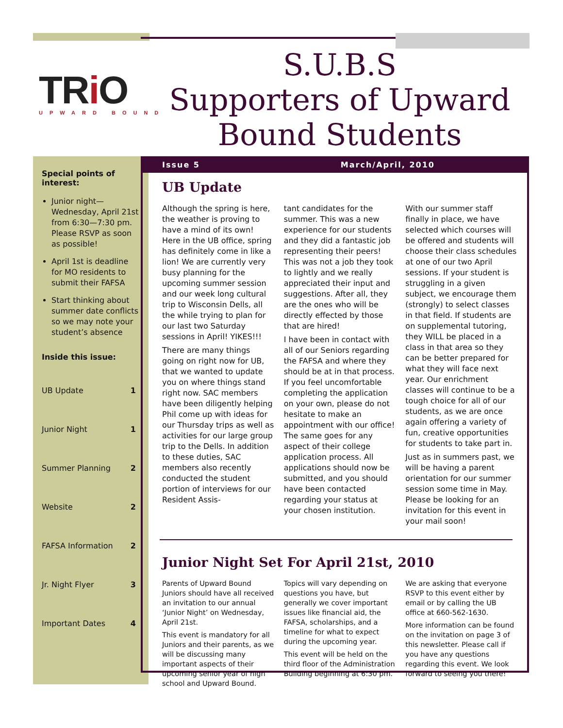TRi O
UPWARD BOUND
S.U.B.S
Supporters of Upward Bound Students
Special points of interest:
Junior night—Wednesday, April 21st from 6:30—7:30 pm. Please RSVP as soon as possible!
April 1st is deadline for MO residents to submit their FAFSA
Start thinking about summer date conflicts so we may note your student’s absence
Inside this issue:
UB Update 1
Junior Night 1
Summer Planning 2
Website 2
FAFSA Information 2
Jr. Night Flyer 3
Important Dates 4
Issue 5 March/April, 2010
UB Update
Although the spring is here, the weather is proving to have a mind of its own! Here in the UB office, spring has definitely come in like a lion! We are currently very busy planning for the upcoming summer session and our week long cultural trip to Wisconsin Dells, all the while trying to plan for our last two Saturday sessions in April! YIKES!!!
There are many things going on right now for UB, that we wanted to update you on where things stand right now. SAC members have been diligently helping Phil come up with ideas for our Thursday trips as well as activities for our large group trip to the Dells. In addition to these duties, SAC members also recently conducted the student portion of interviews for our Resident Assis-
tant candidates for the summer. This was a new experience for our students and they did a fantastic job representing their peers! This was not a job they took to lightly and we really appreciated their input and suggestions. After all, they are the ones who will be directly effected by those that are hired!
I have been in contact with all of our Seniors regarding the FAFSA and where they should be at in that process. If you feel uncomfortable completing the application on your own, please do not hesitate to make an appointment with our office! The same goes for any aspect of their college application process. All applications should now be submitted, and you should have been contacted regarding your status at your chosen institution.
With our summer staff finally in place, we have selected which courses will be offered and students will choose their class schedules at one of our two April sessions. If your student is struggling in a given subject, we encourage them (strongly) to select classes in that field. If students are on supplemental tutoring, they WILL be placed in a class in that area so they can be better prepared for what they will face next year. Our enrichment classes will continue to be a tough choice for all of our students, as we are once again offering a variety of fun, creative opportunities for students to take part in.
Just as in summers past, we will be having a parent orientation for our summer session some time in May. Please be looking for an invitation for this event in your mail soon!
Junior Night Set For April 21st, 2010
Parents of Upward Bound Juniors should have all received an invitation to our annual ‘Junior Night’ on Wednesday, April 21st.
This event is mandatory for all Juniors and their parents, as we will be discussing many important aspects of their upcoming senior year of high school and Upward Bound.
Topics will vary depending on questions you have, but generally we cover important issues like financial aid, the FAFSA, scholarships, and a timeline for what to expect during the upcoming year.
This event will be held on the third floor of the Administration Building beginning at 6:30 pm.
We are asking that everyone RSVP to this event either by email or by calling the UB office at 660-562-1630.
More information can be found on the invitation on page 3 of this newsletter. Please call if you have any questions regarding this event. We look forward to seeing you there!